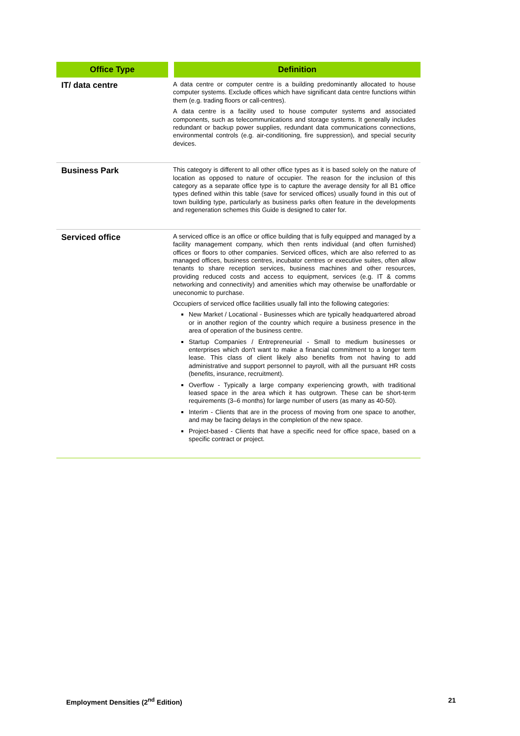| Office Type | Definition |
| --- | --- |
| IT/ data centre | A data centre or computer centre is a building predominantly allocated to house computer systems. Exclude offices which have significant data centre functions within them (e.g. trading floors or call-centres). A data centre is a facility used to house computer systems and associated components, such as telecommunications and storage systems. It generally includes redundant or backup power supplies, redundant data communications connections, environmental controls (e.g. air-conditioning, fire suppression), and special security devices. |
| Business Park | This category is different to all other office types as it is based solely on the nature of location as opposed to nature of occupier. The reason for the inclusion of this category as a separate office type is to capture the average density for all B1 office types defined within this table (save for serviced offices) usually found in this out of town building type, particularly as business parks often feature in the developments and regeneration schemes this Guide is designed to cater for. |
| Serviced office | A serviced office is an office or office building that is fully equipped and managed by a facility management company, which then rents individual (and often furnished) offices or floors to other companies. Serviced offices, which are also referred to as managed offices, business centres, incubator centres or executive suites, often allow tenants to share reception services, business machines and other resources, providing reduced costs and access to equipment, services (e.g. IT & comms networking and connectivity) and amenities which may otherwise be unaffordable or uneconomic to purchase. Occupiers of serviced office facilities usually fall into the following categories: New Market / Locational - Businesses which are typically headquartered abroad or in another region of the country which require a business presence in the area of operation of the business centre. Startup Companies / Entrepreneurial - Small to medium businesses or enterprises which don't want to make a financial commitment to a longer term lease. This class of client likely also benefits from not having to add administrative and support personnel to payroll, with all the pursuant HR costs (benefits, insurance, recruitment). Overflow - Typically a large company experiencing growth, with traditional leased space in the area which it has outgrown. These can be short-term requirements (3–6 months) for large number of users (as many as 40-50). Interim - Clients that are in the process of moving from one space to another, and may be facing delays in the completion of the new space. Project-based - Clients that have a specific need for office space, based on a specific contract or project. |
Employment Densities (2<sup>nd</sup> Edition) 21